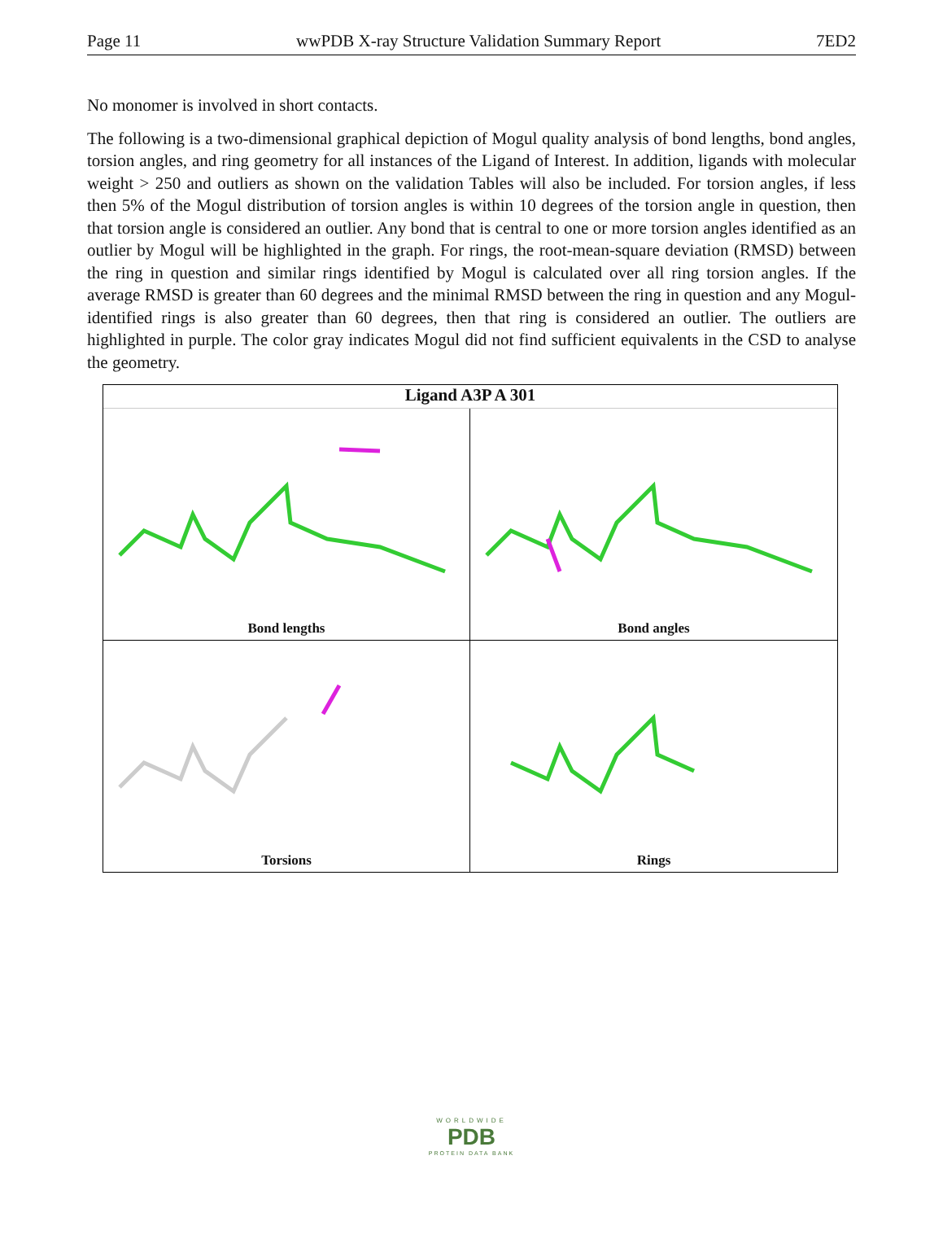Page 11 wwPDB X-ray Structure Validation Summary Report 7ED2
No monomer is involved in short contacts.
The following is a two-dimensional graphical depiction of Mogul quality analysis of bond lengths, bond angles, torsion angles, and ring geometry for all instances of the Ligand of Interest. In addition, ligands with molecular weight > 250 and outliers as shown on the validation Tables will also be included. For torsion angles, if less then 5% of the Mogul distribution of torsion angles is within 10 degrees of the torsion angle in question, then that torsion angle is considered an outlier. Any bond that is central to one or more torsion angles identified as an outlier by Mogul will be highlighted in the graph. For rings, the root-mean-square deviation (RMSD) between the ring in question and similar rings identified by Mogul is calculated over all ring torsion angles. If the average RMSD is greater than 60 degrees and the minimal RMSD between the ring in question and any Mogul-identified rings is also greater than 60 degrees, then that ring is considered an outlier. The outliers are highlighted in purple. The color gray indicates Mogul did not find sufficient equivalents in the CSD to analyse the geometry.
Ligand A3P A 301
Bond lengths
Bond angles
Torsions
Rings
WORLDWIDE
PDB
PROTEIN DATA BANK